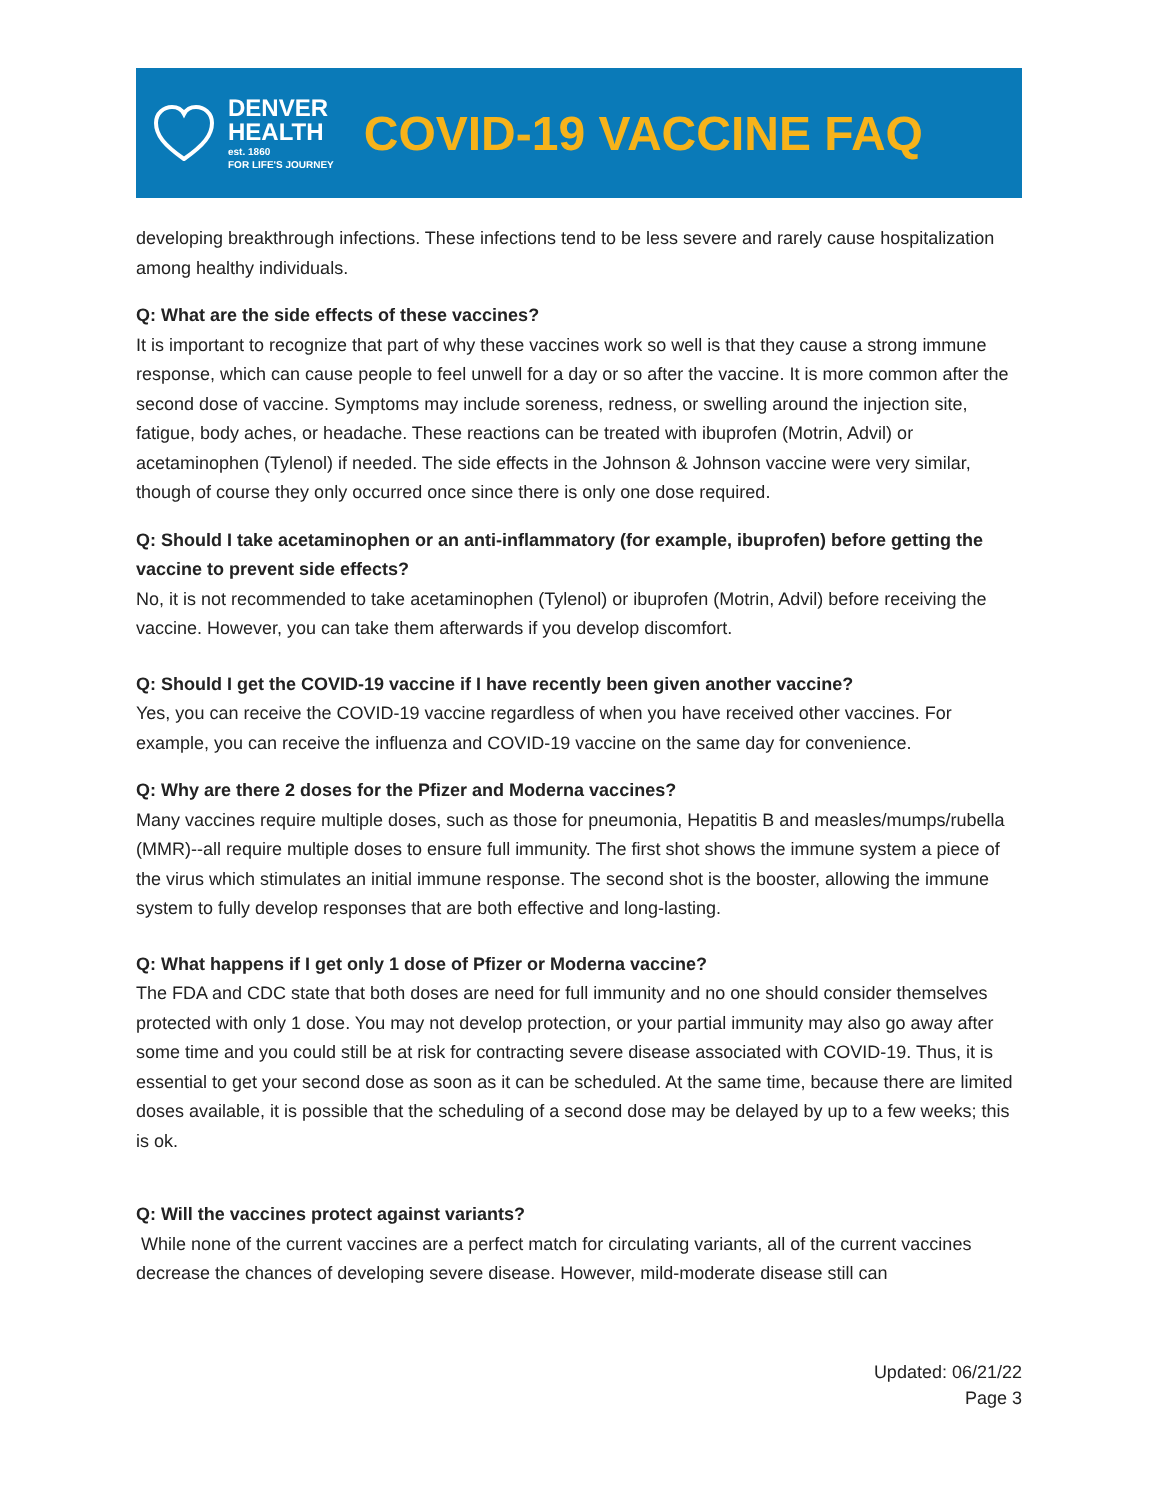DENVER
HEALTH
est. 1860
FOR LIFE'S JOURNEY
COVID-19 VACCINE FAQ
developing breakthrough infections. These infections tend to be less severe and rarely cause hospitalization among healthy individuals.
Q: What are the side effects of these vaccines?
It is important to recognize that part of why these vaccines work so well is that they cause a strong immune response, which can cause people to feel unwell for a day or so after the vaccine. It is more common after the second dose of vaccine. Symptoms may include soreness, redness, or swelling around the injection site, fatigue, body aches, or headache. These reactions can be treated with ibuprofen (Motrin, Advil) or acetaminophen (Tylenol) if needed. The side effects in the Johnson & Johnson vaccine were very similar, though of course they only occurred once since there is only one dose required.
Q: Should I take acetaminophen or an anti-inflammatory (for example, ibuprofen) before getting the vaccine to prevent side effects?
No, it is not recommended to take acetaminophen (Tylenol) or ibuprofen (Motrin, Advil) before receiving the vaccine. However, you can take them afterwards if you develop discomfort.
Q: Should I get the COVID-19 vaccine if I have recently been given another vaccine?
Yes, you can receive the COVID-19 vaccine regardless of when you have received other vaccines. For example, you can receive the influenza and COVID-19 vaccine on the same day for convenience.
Q: Why are there 2 doses for the Pfizer and Moderna vaccines?
Many vaccines require multiple doses, such as those for pneumonia, Hepatitis B and measles/mumps/rubella (MMR)--all require multiple doses to ensure full immunity. The first shot shows the immune system a piece of the virus which stimulates an initial immune response. The second shot is the booster, allowing the immune system to fully develop responses that are both effective and long-lasting.
Q: What happens if I get only 1 dose of Pfizer or Moderna vaccine?
The FDA and CDC state that both doses are need for full immunity and no one should consider themselves protected with only 1 dose. You may not develop protection, or your partial immunity may also go away after some time and you could still be at risk for contracting severe disease associated with COVID-19. Thus, it is essential to get your second dose as soon as it can be scheduled. At the same time, because there are limited doses available, it is possible that the scheduling of a second dose may be delayed by up to a few weeks; this is ok.
Q: Will the vaccines protect against variants?
While none of the current vaccines are a perfect match for circulating variants, all of the current vaccines decrease the chances of developing severe disease. However, mild-moderate disease still can
Updated: 06/21/22
Page 3